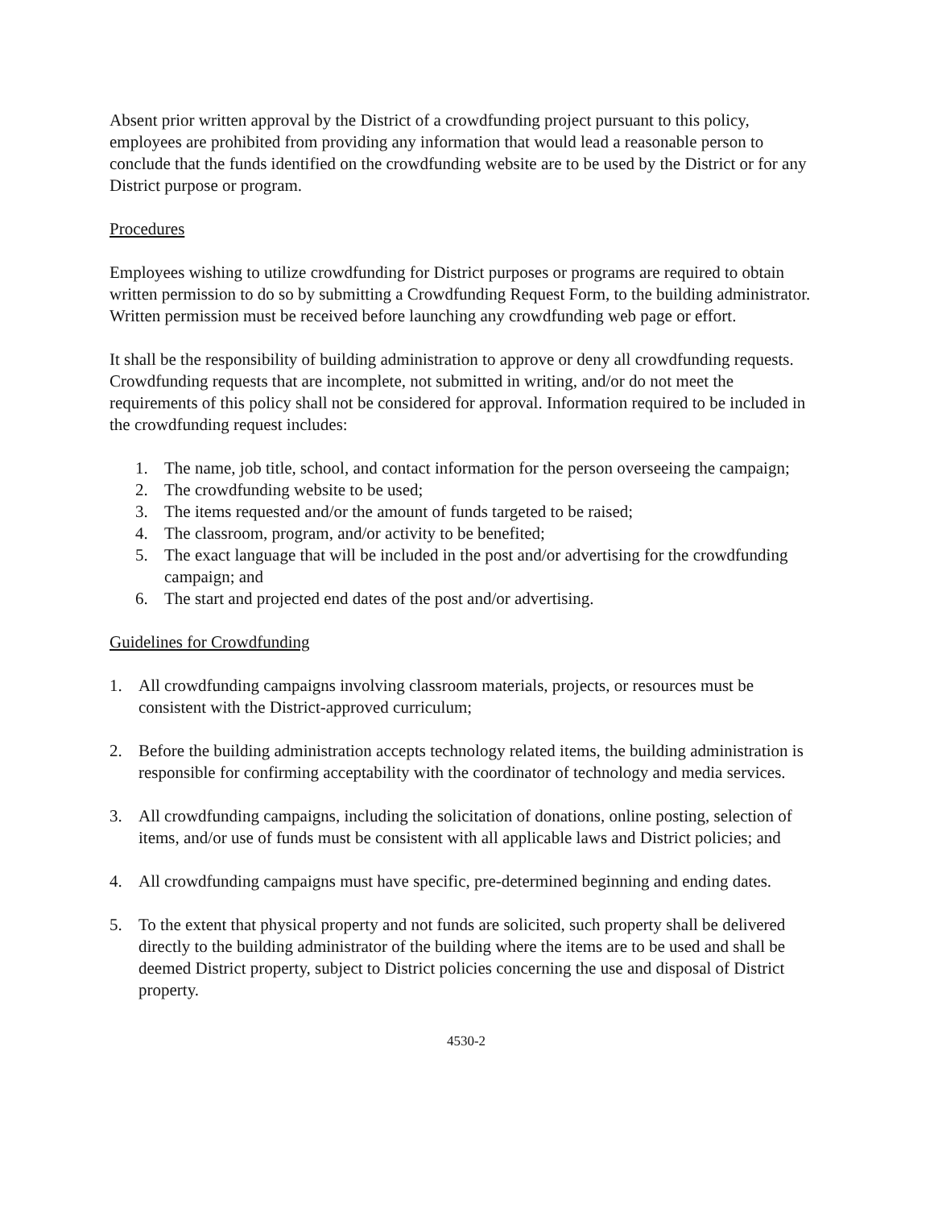Absent prior written approval by the District of a crowdfunding project pursuant to this policy, employees are prohibited from providing any information that would lead a reasonable person to conclude that the funds identified on the crowdfunding website are to be used by the District or for any District purpose or program.
Procedures
Employees wishing to utilize crowdfunding for District purposes or programs are required to obtain written permission to do so by submitting a Crowdfunding Request Form, to the building administrator. Written permission must be received before launching any crowdfunding web page or effort.
It shall be the responsibility of building administration to approve or deny all crowdfunding requests. Crowdfunding requests that are incomplete, not submitted in writing, and/or do not meet the requirements of this policy shall not be considered for approval. Information required to be included in the crowdfunding request includes:
1. The name, job title, school, and contact information for the person overseeing the campaign;
2. The crowdfunding website to be used;
3. The items requested and/or the amount of funds targeted to be raised;
4. The classroom, program, and/or activity to be benefited;
5. The exact language that will be included in the post and/or advertising for the crowdfunding campaign; and
6. The start and projected end dates of the post and/or advertising.
Guidelines for Crowdfunding
1. All crowdfunding campaigns involving classroom materials, projects, or resources must be consistent with the District-approved curriculum;
2. Before the building administration accepts technology related items, the building administration is responsible for confirming acceptability with the coordinator of technology and media services.
3. All crowdfunding campaigns, including the solicitation of donations, online posting, selection of items, and/or use of funds must be consistent with all applicable laws and District policies; and
4. All crowdfunding campaigns must have specific, pre-determined beginning and ending dates.
5. To the extent that physical property and not funds are solicited, such property shall be delivered directly to the building administrator of the building where the items are to be used and shall be deemed District property, subject to District policies concerning the use and disposal of District property.
4530-2